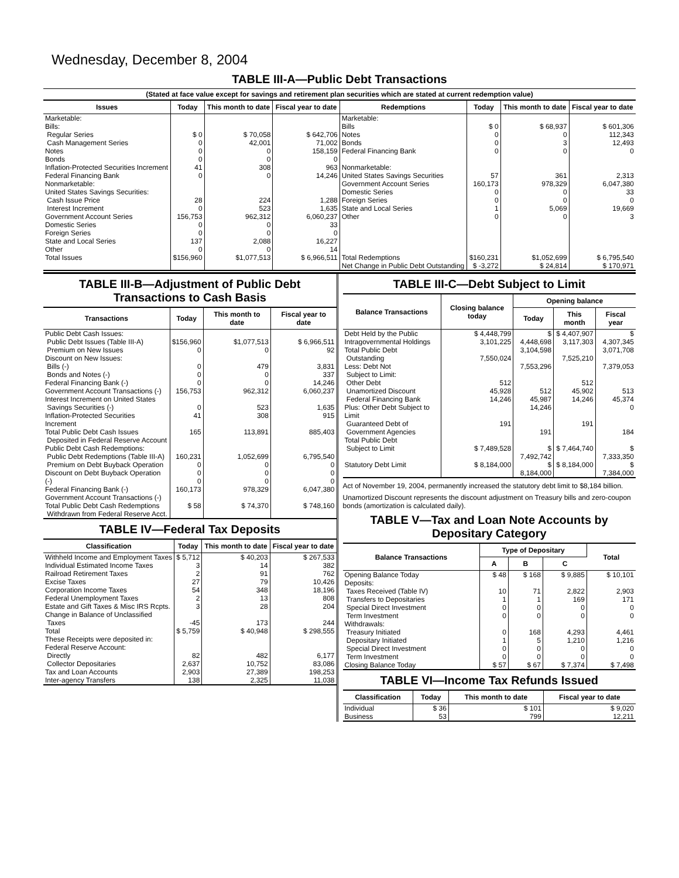Wednesday, December 8, 2004
TABLE III-A—Public Debt Transactions
(Stated at face value except for savings and retirement plan securities which are stated at current redemption value)
| Issues | Today | This month to date | Fiscal year to date | Redemptions | Today | This month to date | Fiscal year to date |
| --- | --- | --- | --- | --- | --- | --- | --- |
| Marketable: Bills: Regular Series Cash Management Series Notes Bonds Inflation-Protected Securities Increment Federal Financing Bank Nonmarketable: United States Savings Securities: Cash Issue Price Interest Increment Government Account Series Domestic Series Foreign Series State and Local Series Other | $ 0 0 0 0 41 0 28 0 156,753 0 0 137 0 | $ 70,058 42,001 0 0 308 0 224 523 962,312 0 0 2,088 0 | $ 642,706 71,002 158,159 0 963 14,246 1,288 1,635 6,060,237 33 0 16,227 14 | Marketable: Bills Notes Bonds Federal Financing Bank Nonmarketable: United States Savings Securities Government Account Series Domestic Series Foreign Series State and Local Series Other | $ 0 0 0 0 57 160,173 0 0 1 0 | $ 68,937 0 3 0 361 978,329 0 0 5,069 0 | $ 601,306 112,343 12,493 0 2,313 6,047,380 33 0 19,669 3 |
| Total Issues | $156,960 | $1,077,513 | $ 6,966,511 | Total Redemptions | $160,231 | $1,052,699 | $ 6,795,540 |
| | | | | Net Change in Public Debt Outstanding | $ -3,272 | $ 24,814 | $ 170,971 |
TABLE III-B—Adjustment of Public Debt Transactions to Cash Basis
| Transactions | Today | This month to date | Fiscal year to date |
| --- | --- | --- | --- |
| Public Debt Cash Issues: Public Debt Issues (Table III-A) Premium on New Issues Discount on New Issues: Bills (-) Bonds and Notes (-) Federal Financing Bank (-) Government Account Transactions (-) Interest Increment on United States Savings Securities (-) Inflation-Protected Securities Increment Total Public Debt Cash Issues Deposited in Federal Reserve Account | $156,960 0 0 0 0 156,753 0 41 165 | $1,077,513 0 479 0 0 962,312 523 308 113,891 | $ 6,966,511 92 3,831 337 14,246 6,060,237 1,635 915 885,403 |
| Public Debt Cash Redemptions: Public Debt Redemptions (Table III-A) Premium on Debt Buyback Operation Discount on Debt Buyback Operation (-) Federal Financing Bank (-) Government Account Transactions (-) Total Public Debt Cash Redemptions Withdrawn from Federal Reserve Acct. | 160,231 0 0 0 160,173 $ 58 | 1,052,699 0 0 0 978,329 $ 74,370 | 6,795,540 0 0 0 6,047,380 $ 748,160 |
TABLE IV—Federal Tax Deposits
| Classification | Today | This month to date | Fiscal year to date |
| --- | --- | --- | --- |
| Withheld Income and Employment Taxes Individual Estimated Income Taxes Railroad Retirement Taxes Excise Taxes Corporation Income Taxes Federal Unemployment Taxes Estate and Gift Taxes & Misc IRS Rcpts. Change in Balance of Unclassified Taxes | $ 5,712 3 2 27 54 2 3 -45 | $ 40,203 14 91 79 348 13 28 173 | $ 267,533 382 762 10,426 18,196 808 204 244 |
| Total | $ 5,759 | $ 40,948 | $ 298,555 |
| These Receipts were deposited in: Federal Reserve Account: Directly Collector Depositaries Tax and Loan Accounts Inter-agency Transfers | 82 2,637 2,903 138 | 482 10,752 27,389 2,325 | 6,177 83,086 198,253 11,038 |
TABLE III-C—Debt Subject to Limit
| Balance Transactions | Closing balance today | Opening balance | | |
| --- | --- | --- | --- | --- |
| | | Today | This month | Fiscal year |
| Debt Held by the Public Intragovernmental Holdings Total Public Debt Outstanding Less: Debt Not Subject to Limit: Other Debt Unamortized Discount Federal Financing Bank Plus: Other Debt Subject to Limit Guaranteed Debt of Government Agencies | $ 4,448,799 3,101,225 7,550,024 512 45,928 14,246 191 | $ 4,448,698 3,104,598 7,553,296 512 45,987 14,246 191 | $ 4,407,907 3,117,303 7,525,210 512 45,902 14,246 191 | $ 4,307,345 3,071,708 7,379,053 513 45,374 0 184 |
| Total Public Debt Subject to Limit | $ 7,489,528 | $ 7,492,742 | $ 7,464,740 | $ 7,333,350 |
| Statutory Debt Limit | $ 8,184,000 | $ 8,184,000 | $ 8,184,000 | $ 7,384,000 |
Act of November 19, 2004, permanently increased the statutory debt limit to $8,184 billion.
Unamortized Discount represents the discount adjustment on Treasury bills and zero-coupon bonds (amortization is calculated daily).
TABLE V—Tax and Loan Note Accounts by Depositary Category
| Balance Transactions | Type of Depositary | | | Total |
| --- | --- | --- | --- | --- |
| | A | B | C | |
| Opening Balance Today Deposits: Taxes Received (Table IV) Transfers to Depositaries Special Direct Investment Term Investment Withdrawals: Treasury Initiated Depositary Initiated Special Direct Investment Term Investment | $ 48 10 1 0 0 0 1 0 0 | $ 168 71 1 0 0 168 5 0 0 | $ 9,885 2,822 169 0 0 4,293 1,210 0 0 | $ 10,101 2,903 171 0 0 4,461 1,216 0 0 |
| Closing Balance Today | $ 57 | $ 67 | $ 7,374 | $ 7,498 |
TABLE VI—Income Tax Refunds Issued
| Classification | Today | This month to date | Fiscal year to date |
| --- | --- | --- | --- |
| Individual Business | $ 36 53 | $ 101 799 | $ 9,020 12,211 |